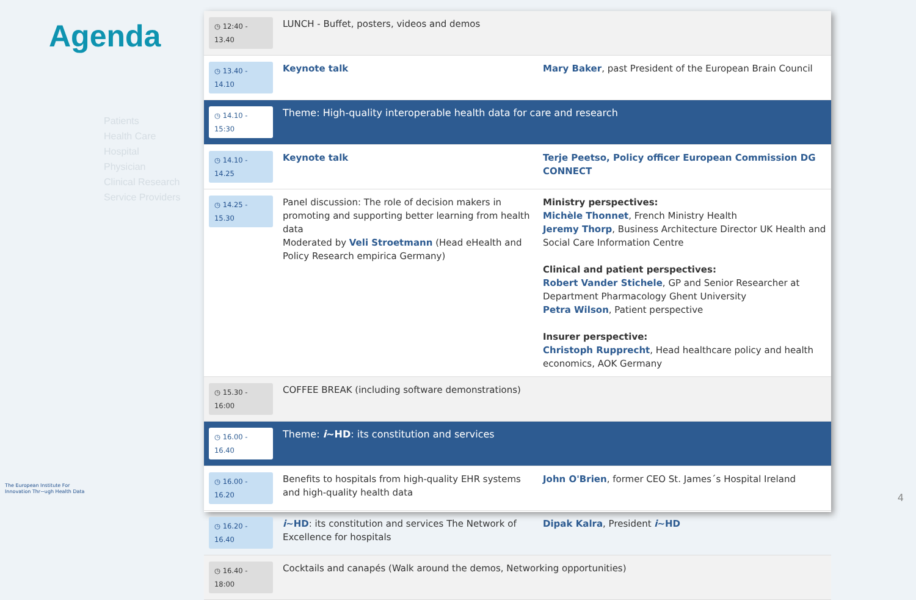Agenda
Patients
Health Care
Hospital
Physician
Clinical Research
Service Providers
The European Institute For
Innovation Thr~ugh Health Data
| ◷ 12:40 - 13.40 | LUNCH - Buffet, posters, videos and demos | |
| ◷ 13.40 - 14.10 | Keynote talk | Mary Baker , past President of the European Brain Council |
| ◷ 14.10 - 15:30 | Theme: High-quality interoperable health data for care and research | |
| ◷ 14.10 - 14.25 | Keynote talk | Terje Peetso, Policy officer European Commission DG CONNECT |
| ◷ 14.25 - 15.30 | Panel discussion: The role of decision makers in promoting and supporting better learning from health data Moderated by Veli Stroetmann (Head eHealth and Policy Research empirica Germany) | Ministry perspectives: Michèle Thonnet , French Ministry Health Jeremy Thorp , Business Architecture Director UK Health and Social Care Information Centre Clinical and patient perspectives: Robert Vander Stichele , GP and Senior Researcher at Department Pharmacology Ghent University Petra Wilson , Patient perspective Insurer perspective: Christoph Rupprecht , Head healthcare policy and health economics, AOK Germany |
| ◷ 15.30 - 16:00 | COFFEE BREAK (including software demonstrations) | |
| ◷ 16.00 - 16.40 | Theme: i ~HD : its constitution and services | |
| ◷ 16.00 - 16.20 | Benefits to hospitals from high-quality EHR systems and high-quality health data | John O'Brien , former CEO St. James´s Hospital Ireland |
| ◷ 16.20 - 16.40 | i ~HD : its constitution and services The Network of Excellence for hospitals | Dipak Kalra , President i ~HD |
| ◷ 16.40 - 18:00 | Cocktails and canapés (Walk around the demos, Networking opportunities) | |
4